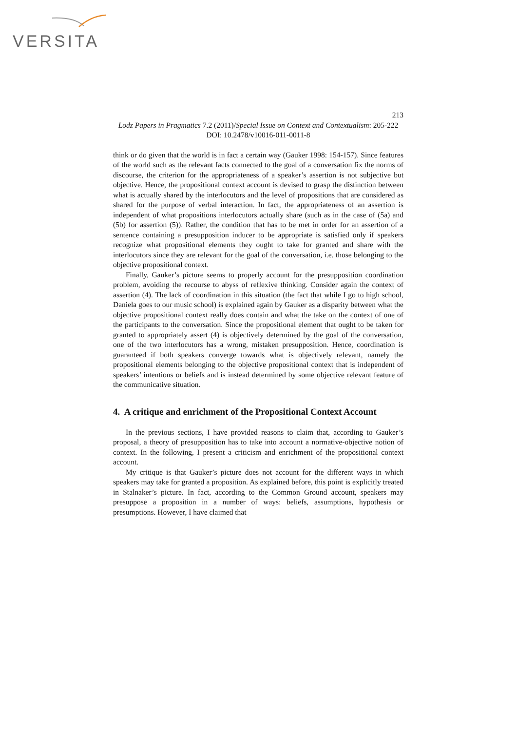VERSITA
213
Lodz Papers in Pragmatics 7.2 (2011)/Special Issue on Context and Contextualism: 205-222
DOI: 10.2478/v10016-011-0011-8
think or do given that the world is in fact a certain way (Gauker 1998: 154-157). Since features of the world such as the relevant facts connected to the goal of a conversation fix the norms of discourse, the criterion for the appropriateness of a speaker’s assertion is not subjective but objective. Hence, the propositional context account is devised to grasp the distinction between what is actually shared by the interlocutors and the level of propositions that are considered as shared for the purpose of verbal interaction. In fact, the appropriateness of an assertion is independent of what propositions interlocutors actually share (such as in the case of (5a) and (5b) for assertion (5)). Rather, the condition that has to be met in order for an assertion of a sentence containing a presupposition inducer to be appropriate is satisfied only if speakers recognize what propositional elements they ought to take for granted and share with the interlocutors since they are relevant for the goal of the conversation, i.e. those belonging to the objective propositional context.
Finally, Gauker’s picture seems to properly account for the presupposition coordination problem, avoiding the recourse to abyss of reflexive thinking. Consider again the context of assertion (4). The lack of coordination in this situation (the fact that while I go to high school, Daniela goes to our music school) is explained again by Gauker as a disparity between what the objective propositional context really does contain and what the take on the context of one of the participants to the conversation. Since the propositional element that ought to be taken for granted to appropriately assert (4) is objectively determined by the goal of the conversation, one of the two interlocutors has a wrong, mistaken presupposition. Hence, coordination is guaranteed if both speakers converge towards what is objectively relevant, namely the propositional elements belonging to the objective propositional context that is independent of speakers’ intentions or beliefs and is instead determined by some objective relevant feature of the communicative situation.
4. A critique and enrichment of the Propositional Context Account
In the previous sections, I have provided reasons to claim that, according to Gauker’s proposal, a theory of presupposition has to take into account a normative-objective notion of context. In the following, I present a criticism and enrichment of the propositional context account.
My critique is that Gauker’s picture does not account for the different ways in which speakers may take for granted a proposition. As explained before, this point is explicitly treated in Stalnaker’s picture. In fact, according to the Common Ground account, speakers may presuppose a proposition in a number of ways: beliefs, assumptions, hypothesis or presumptions. However, I have claimed that